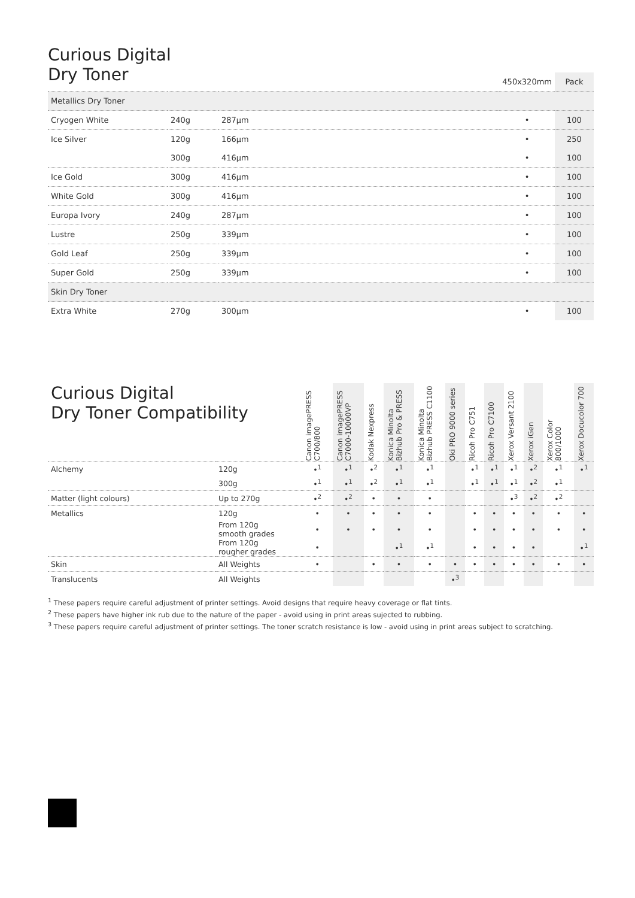Curious Digital
Dry Toner
| | | | 450x320mm | Pack |
| --- | --- | --- | --- | --- |
| Metallics Dry Toner | | | | |
| Cryogen White | 240g | 287µm | • | 100 |
| Ice Silver | 120g | 166µm | • | 250 |
| | 300g | 416µm | • | 100 |
| Ice Gold | 300g | 416µm | • | 100 |
| White Gold | 300g | 416µm | • | 100 |
| Europa Ivory | 240g | 287µm | • | 100 |
| Lustre | 250g | 339µm | • | 100 |
| Gold Leaf | 250g | 339µm | • | 100 |
| Super Gold | 250g | 339µm | • | 100 |
| Skin Dry Toner | | | | |
| Extra White | 270g | 300µm | • | 100 |
| Curious Digital Dry Toner Compatibility | | Canon imagePRESS C700/800 | Canon imagePRESS C7000-10000VP | Kodak Nexpress | Konica Minolta Bizhub Pro & PRESS | Konica Minolta Bizhub PRESS C1100 | Oki PRO 9000 series | Ricoh Pro C751 | Ricoh Pro C7100 | Xerox Versant 2100 | Xerox iGen | Xerox Color 800/1000 | Xerox Docucolor 700 |
| --- | --- | --- | --- | --- | --- | --- | --- | --- | --- | --- | --- | --- | --- |
| Alchemy | 120g | •<sup>1</sup> | •<sup>1</sup> | •<sup>2</sup> | •<sup>1</sup> | •<sup>1</sup> | | •<sup>1</sup> | •<sup>1</sup> | •<sup>1</sup> | •<sup>2</sup> | •<sup>1</sup> | •<sup>1</sup> |
| | 300g | •<sup>1</sup> | •<sup>1</sup> | •<sup>2</sup> | •<sup>1</sup> | •<sup>1</sup> | | •<sup>1</sup> | •<sup>1</sup> | •<sup>1</sup> | •<sup>2</sup> | •<sup>1</sup> | |
| Matter (light colours) | Up to 270g | •<sup>2</sup> | •<sup>2</sup> | • | • | • | | | | •<sup>3</sup> | •<sup>2</sup> | •<sup>2</sup> | |
| Metallics | 120g | • | • | • | • | • | | • | • | • | • | • | • |
| | From 120g smooth grades | • | • | • | • | • | | • | • | • | • | • | • |
| | From 120g rougher grades | • | | | •<sup>1</sup> | •<sup>1</sup> | | • | • | • | • | | •<sup>1</sup> |
| Skin | All Weights | • | | • | • | • | • | • | • | • | • | • | • |
| Translucents | All Weights | | | | | | •<sup>3</sup> | | | | | | |
<sup>1</sup> These papers require careful adjustment of printer settings. Avoid designs that require heavy coverage or flat tints.
<sup>2</sup> These papers have higher ink rub due to the nature of the paper - avoid using in print areas sujected to rubbing.
<sup>3</sup> These papers require careful adjustment of printer settings. The toner scratch resistance is low - avoid using in print areas subject to scratching.